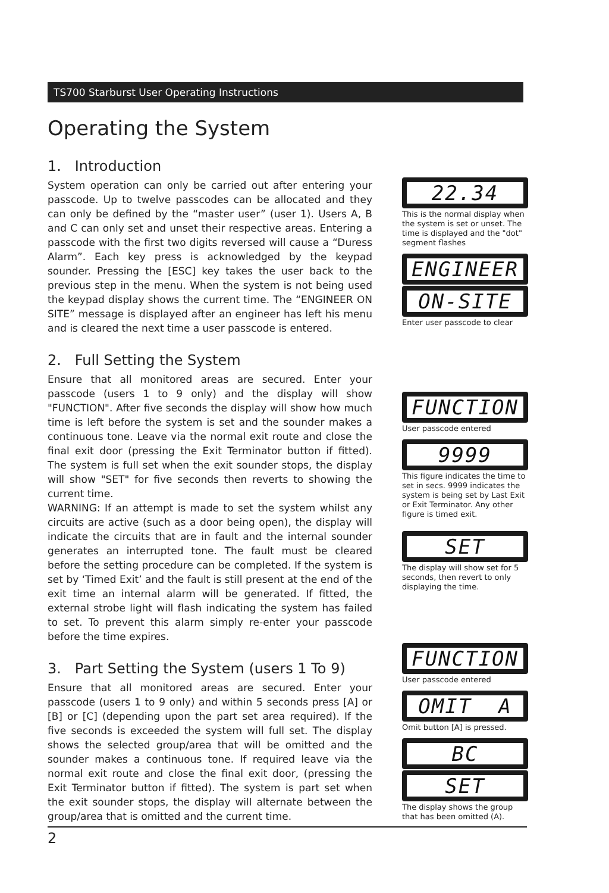TS700 Starburst User Operating Instructions
Operating the System
1. Introduction
System operation can only be carried out after entering your passcode. Up to twelve passcodes can be allocated and they can only be defined by the “master user” (user 1). Users A, B and C can only set and unset their respective areas. Entering a passcode with the first two digits reversed will cause a “Duress Alarm”. Each key press is acknowledged by the keypad sounder. Pressing the [ESC] key takes the user back to the previous step in the menu. When the system is not being used the keypad display shows the current time. The “ENGINEER ON SITE” message is displayed after an engineer has left his menu and is cleared the next time a user passcode is entered.
2. Full Setting the System
Ensure that all monitored areas are secured. Enter your passcode (users 1 to 9 only) and the display will show "FUNCTION". After five seconds the display will show how much time is left before the system is set and the sounder makes a continuous tone. Leave via the normal exit route and close the final exit door (pressing the Exit Terminator button if fitted). The system is full set when the exit sounder stops, the display will show "SET" for five seconds then reverts to showing the current time.
WARNING: If an attempt is made to set the system whilst any circuits are active (such as a door being open), the display will indicate the circuits that are in fault and the internal sounder generates an interrupted tone. The fault must be cleared before the setting procedure can be completed. If the system is set by ‘Timed Exit’ and the fault is still present at the end of the exit time an internal alarm will be generated. If fitted, the external strobe light will flash indicating the system has failed to set. To prevent this alarm simply re-enter your passcode before the time expires.
3. Part Setting the System (users 1 To 9)
Ensure that all monitored areas are secured. Enter your passcode (users 1 to 9 only) and within 5 seconds press [A] or [B] or [C] (depending upon the part set area required). If the five seconds is exceeded the system will full set. The display shows the selected group/area that will be omitted and the sounder makes a continuous tone. If required leave via the normal exit route and close the final exit door, (pressing the Exit Terminator button if fitted). The system is part set when the exit sounder stops, the display will alternate between the group/area that is omitted and the current time.
22.34
This is the normal display when the system is set or unset. The time is displayed and the "dot" segment flashes
ENGINEER
ON-SITE
Enter user passcode to clear
FUNCTION
User passcode entered
9999
This figure indicates the time to set in secs. 9999 indicates the system is being set by Last Exit or Exit Terminator. Any other figure is timed exit.
SET
The display will show set for 5 seconds, then revert to only displaying the time.
FUNCTION
User passcode entered
OMIT A
Omit button [A] is pressed.
BC
SET
The display shows the group that has been omitted (A).
2